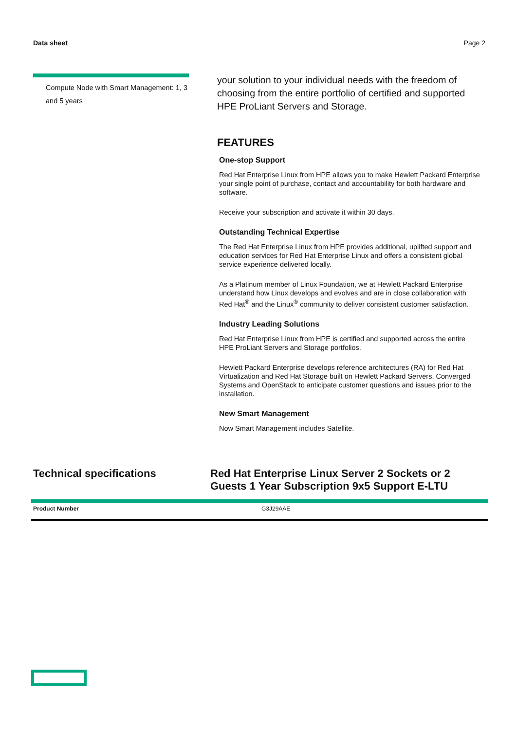Data sheet Page 2
Compute Node with Smart Management: 1, 3 and 5 years
your solution to your individual needs with the freedom of choosing from the entire portfolio of certified and supported HPE ProLiant Servers and Storage.
FEATURES
One-stop Support
Red Hat Enterprise Linux from HPE allows you to make Hewlett Packard Enterprise your single point of purchase, contact and accountability for both hardware and software.
Receive your subscription and activate it within 30 days.
Outstanding Technical Expertise
The Red Hat Enterprise Linux from HPE provides additional, uplifted support and education services for Red Hat Enterprise Linux and offers a consistent global service experience delivered locally.
As a Platinum member of Linux Foundation, we at Hewlett Packard Enterprise understand how Linux develops and evolves and are in close collaboration with Red Hat<sup>®</sup> and the Linux<sup>®</sup> community to deliver consistent customer satisfaction.
Industry Leading Solutions
Red Hat Enterprise Linux from HPE is certified and supported across the entire HPE ProLiant Servers and Storage portfolios.
Hewlett Packard Enterprise develops reference architectures (RA) for Red Hat Virtualization and Red Hat Storage built on Hewlett Packard Servers, Converged Systems and OpenStack to anticipate customer questions and issues prior to the installation.
New Smart Management
Now Smart Management includes Satellite.
Technical specifications Red Hat Enterprise Linux Server 2 Sockets or 2 Guests 1 Year Subscription 9x5 Support E-LTU
| Product Number | G3J29AAE |